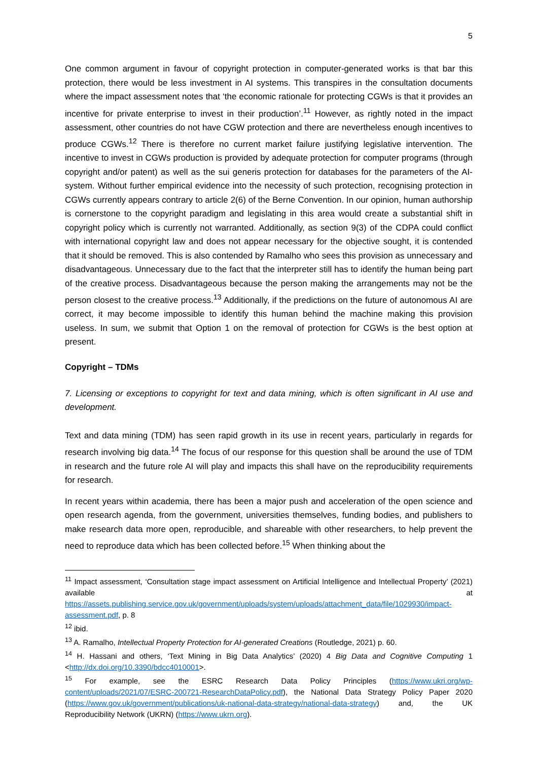5
One common argument in favour of copyright protection in computer-generated works is that bar this protection, there would be less investment in AI systems. This transpires in the consultation documents where the impact assessment notes that ‘the economic rationale for protecting CGWs is that it provides an incentive for private enterprise to invest in their production’.<sup>11</sup> However, as rightly noted in the impact assessment, other countries do not have CGW protection and there are nevertheless enough incentives to produce CGWs.<sup>12</sup> There is therefore no current market failure justifying legislative intervention. The incentive to invest in CGWs production is provided by adequate protection for computer programs (through copyright and/or patent) as well as the sui generis protection for databases for the parameters of the AI-system. Without further empirical evidence into the necessity of such protection, recognising protection in CGWs currently appears contrary to article 2(6) of the Berne Convention. In our opinion, human authorship is cornerstone to the copyright paradigm and legislating in this area would create a substantial shift in copyright policy which is currently not warranted. Additionally, as section 9(3) of the CDPA could conflict with international copyright law and does not appear necessary for the objective sought, it is contended that it should be removed. This is also contended by Ramalho who sees this provision as unnecessary and disadvantageous. Unnecessary due to the fact that the interpreter still has to identify the human being part of the creative process. Disadvantageous because the person making the arrangements may not be the person closest to the creative process.<sup>13</sup> Additionally, if the predictions on the future of autonomous AI are correct, it may become impossible to identify this human behind the machine making this provision useless. In sum, we submit that Option 1 on the removal of protection for CGWs is the best option at present.
Copyright – TDMs
7. Licensing or exceptions to copyright for text and data mining, which is often significant in AI use and development.
Text and data mining (TDM) has seen rapid growth in its use in recent years, particularly in regards for research involving big data.<sup>14</sup> The focus of our response for this question shall be around the use of TDM in research and the future role AI will play and impacts this shall have on the reproducibility requirements for research.
In recent years within academia, there has been a major push and acceleration of the open science and open research agenda, from the government, universities themselves, funding bodies, and publishers to make research data more open, reproducible, and shareable with other researchers, to help prevent the need to reproduce data which has been collected before.<sup>15</sup> When thinking about the
<sup>11</sup> Impact assessment, ‘Consultation stage impact assessment on Artificial Intelligence and Intellectual Property’ (2021) available at https://assets.publishing.service.gov.uk/government/uploads/system/uploads/attachment_data/file/1029930/impact-assessment.pdf, p. 8
<sup>12</sup> ibid.
<sup>13</sup> A. Ramalho, Intellectual Property Protection for AI-generated Creations (Routledge, 2021) p. 60.
<sup>14</sup> H. Hassani and others, ‘Text Mining in Big Data Analytics’ (2020) 4 Big Data and Cognitive Computing 1 <http://dx.doi.org/10.3390/bdcc4010001>.
<sup>15</sup> For example, see the ESRC Research Data Policy Principles (https://www.ukri.org/wp-content/uploads/2021/07/ESRC-200721-ResearchDataPolicy.pdf), the National Data Strategy Policy Paper 2020 (https://www.gov.uk/government/publications/uk-national-data-strategy/national-data-strategy) and, the UK Reproducibility Network (UKRN) (https://www.ukrn.org).